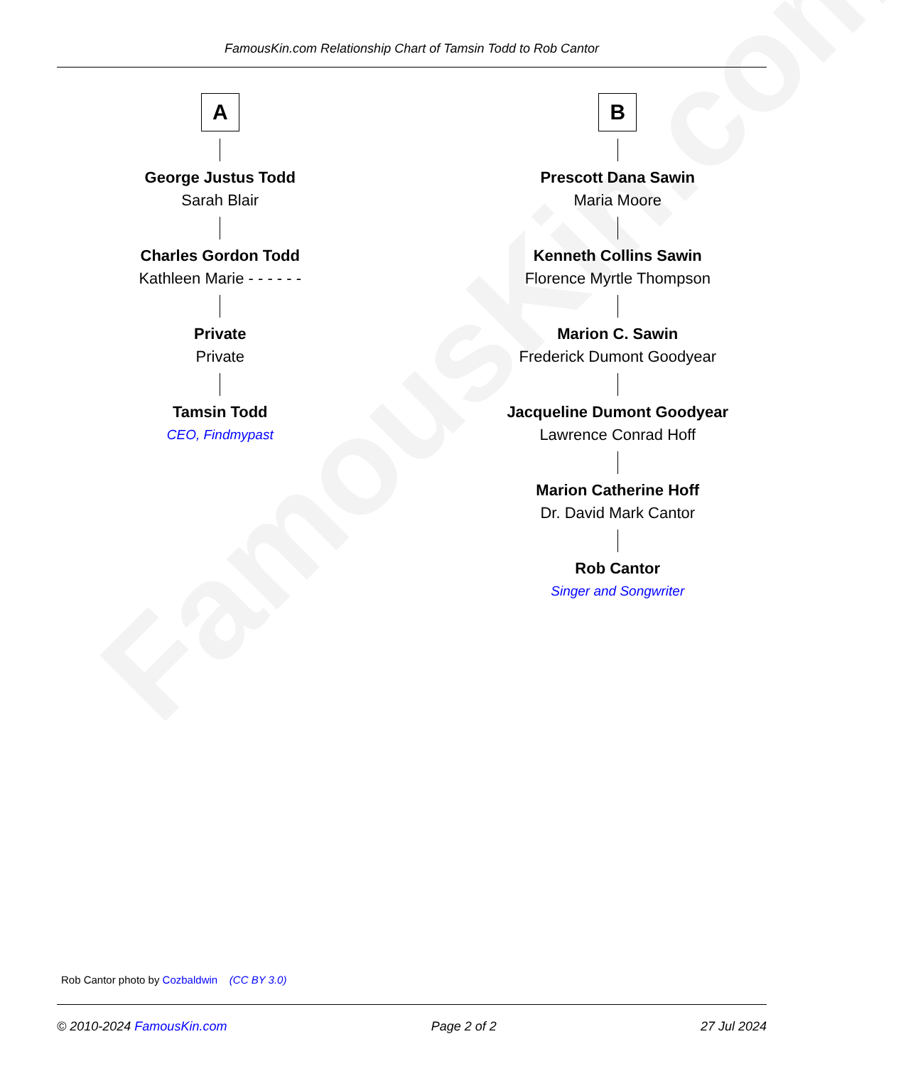FamousKin.com
FamousKin.com Relationship Chart of Tamsin Todd to Rob Cantor
A
George Justus Todd
Sarah Blair
Charles Gordon Todd
Kathleen Marie - - - - - -
Private
Private
Tamsin Todd
CEO, Findmypast
B
Prescott Dana Sawin
Maria Moore
Kenneth Collins Sawin
Florence Myrtle Thompson
Marion C. Sawin
Frederick Dumont Goodyear
Jacqueline Dumont Goodyear
Lawrence Conrad Hoff
Marion Catherine Hoff
Dr. David Mark Cantor
Rob Cantor
Singer and Songwriter
Rob Cantor photo by Cozbaldwin (CC BY 3.0)
© 2010-2024 FamousKin.com Page 2 of 2 27 Jul 2024